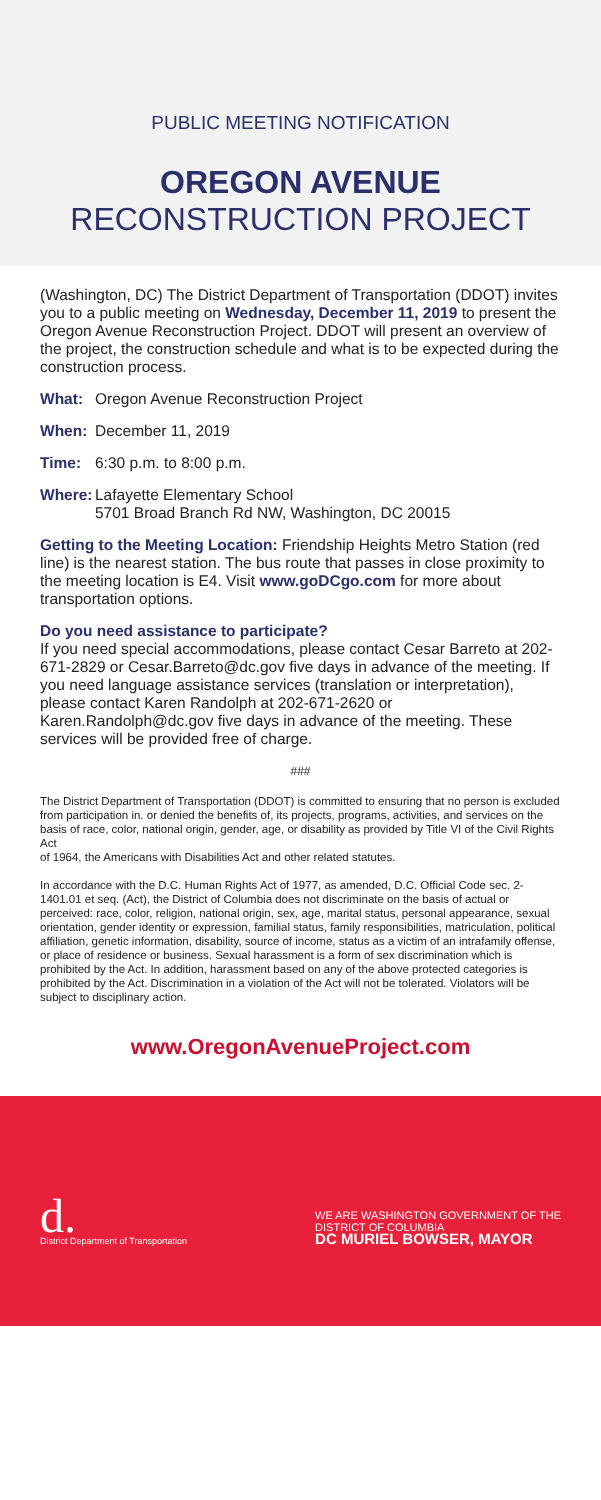PUBLIC MEETING NOTIFICATION
OREGON AVENUE
RECONSTRUCTION PROJECT
(Washington, DC) The District Department of Transportation (DDOT) invites you to a public meeting on Wednesday, December 11, 2019 to present the Oregon Avenue Reconstruction Project. DDOT will present an overview of the project, the construction schedule and what is to be expected during the construction process.
What: Oregon Avenue Reconstruction Project
When: December 11, 2019
Time: 6:30 p.m. to 8:00 p.m.
Where: Lafayette Elementary School
5701 Broad Branch Rd NW, Washington, DC 20015
Getting to the Meeting Location: Friendship Heights Metro Station (red line) is the nearest station. The bus route that passes in close proximity to the meeting location is E4. Visit www.goDCgo.com for more about transportation options.
Do you need assistance to participate?
If you need special accommodations, please contact Cesar Barreto at 202-671-2829 or Cesar.Barreto@dc.gov five days in advance of the meeting. If you need language assistance services (translation or interpretation), please contact Karen Randolph at 202-671-2620 or Karen.Randolph@dc.gov five days in advance of the meeting. These services will be provided free of charge.
###
The District Department of Transportation (DDOT) is committed to ensuring that no person is excluded from participation in. or denied the benefits of, its projects, programs, activities, and services on the basis of race, color, national origin, gender, age, or disability as provided by Title VI of the Civil Rights Act
of 1964, the Americans with Disabilities Act and other related statutes.
In accordance with the D.C. Human Rights Act of 1977, as amended, D.C. Official Code sec. 2-1401.01 et seq. (Act), the District of Columbia does not discriminate on the basis of actual or perceived: race, color, religion, national origin, sex, age, marital status, personal appearance, sexual orientation, gender identity or expression, familial status, family responsibilities, matriculation, political affiliation, genetic information, disability, source of income, status as a victim of an intrafamily offense, or place of residence or business. Sexual harassment is a form of sex discrimination which is prohibited by the Act. In addition, harassment based on any of the above protected categories is prohibited by the Act. Discrimination in a violation of the Act will not be tolerated. Violators will be subject to disciplinary action.
www.OregonAvenueProject.com
d.
District Department of Transportation
WE ARE WASHINGTON GOVERNMENT OF THE
DISTRICT OF COLUMBIA
DC MURIEL BOWSER, MAYOR